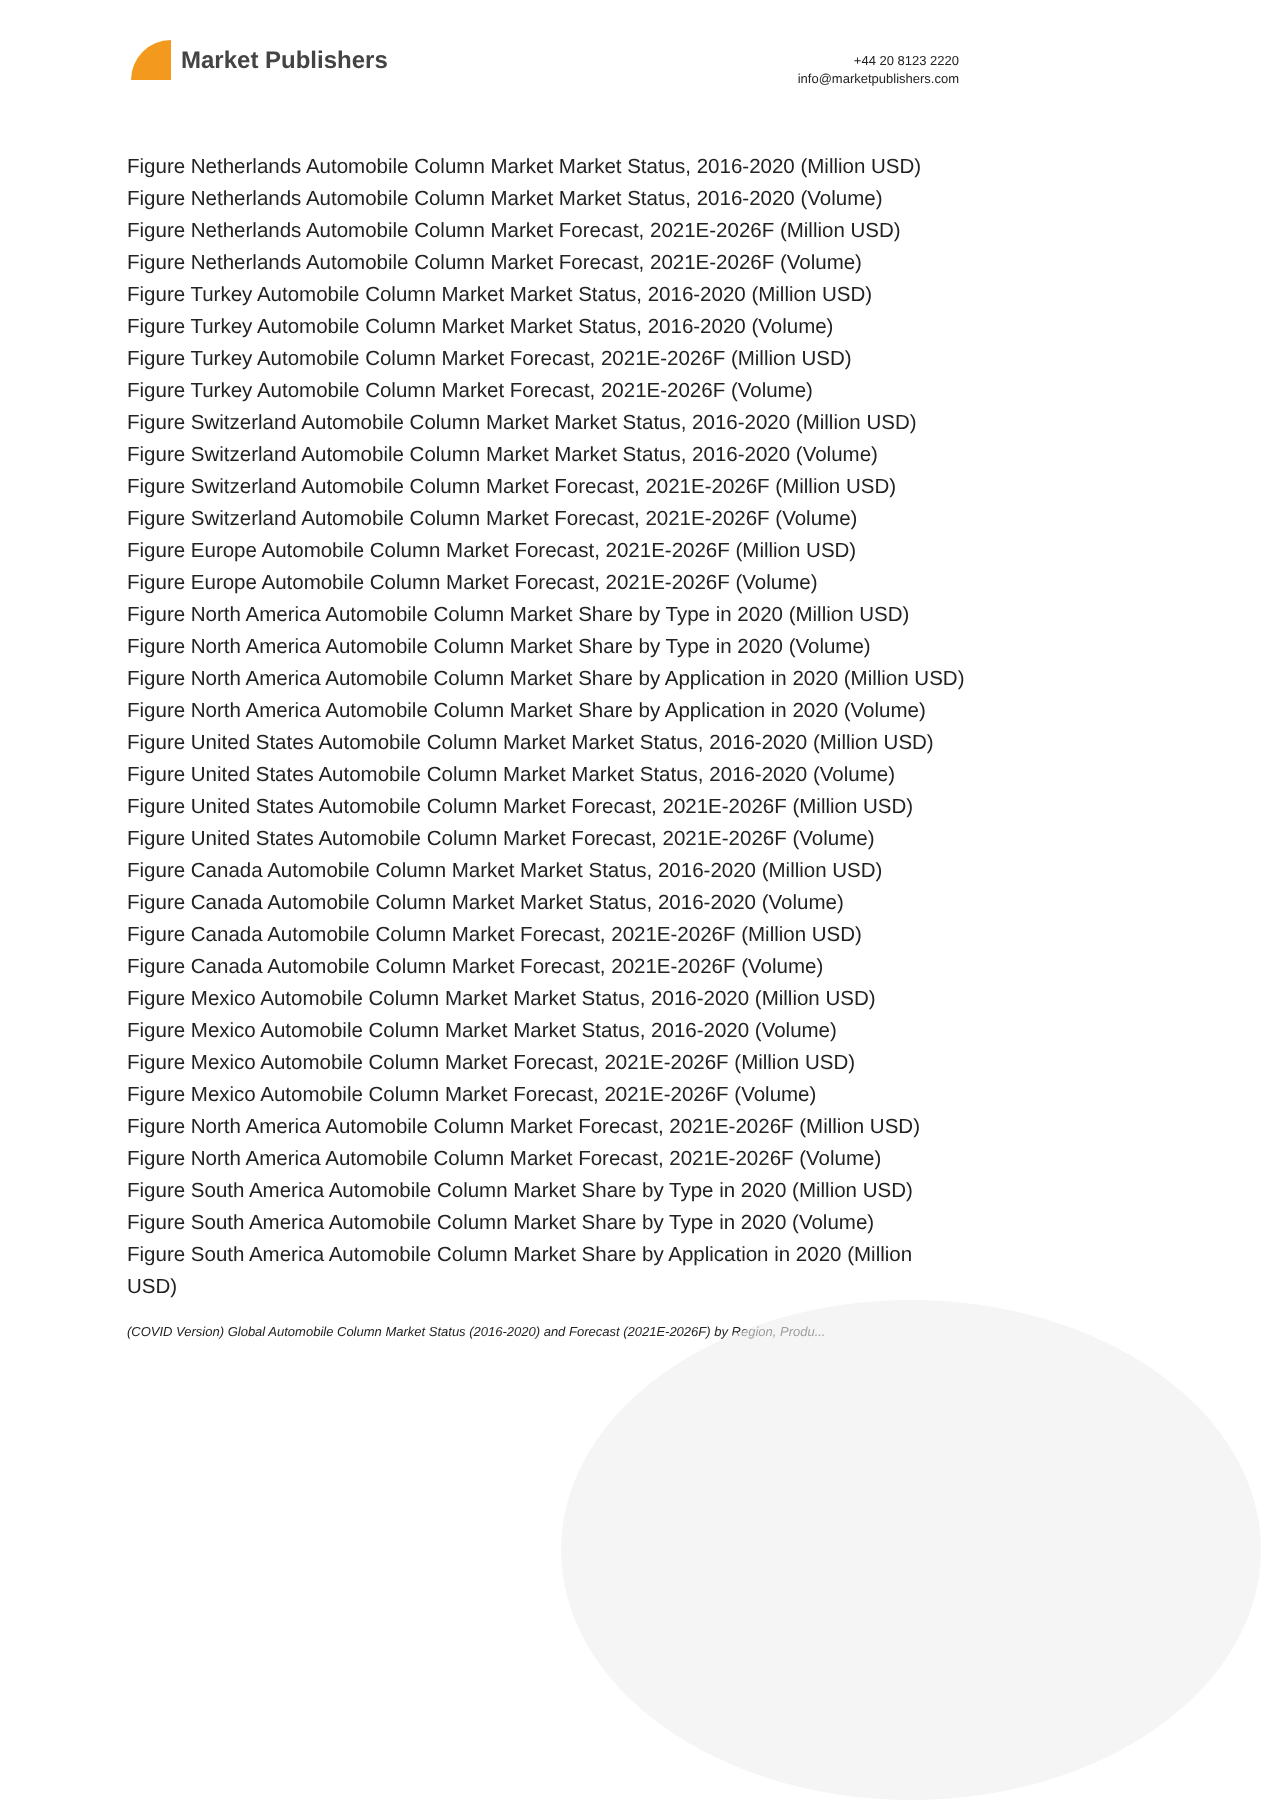Market Publishers
+44 20 8123 2220
info@marketpublishers.com
Figure Netherlands Automobile Column Market Market Status, 2016-2020 (Million USD)
Figure Netherlands Automobile Column Market Market Status, 2016-2020 (Volume)
Figure Netherlands Automobile Column Market Forecast, 2021E-2026F (Million USD)
Figure Netherlands Automobile Column Market Forecast, 2021E-2026F (Volume)
Figure Turkey Automobile Column Market Market Status, 2016-2020 (Million USD)
Figure Turkey Automobile Column Market Market Status, 2016-2020 (Volume)
Figure Turkey Automobile Column Market Forecast, 2021E-2026F (Million USD)
Figure Turkey Automobile Column Market Forecast, 2021E-2026F (Volume)
Figure Switzerland Automobile Column Market Market Status, 2016-2020 (Million USD)
Figure Switzerland Automobile Column Market Market Status, 2016-2020 (Volume)
Figure Switzerland Automobile Column Market Forecast, 2021E-2026F (Million USD)
Figure Switzerland Automobile Column Market Forecast, 2021E-2026F (Volume)
Figure Europe Automobile Column Market Forecast, 2021E-2026F (Million USD)
Figure Europe Automobile Column Market Forecast, 2021E-2026F (Volume)
Figure North America Automobile Column Market Share by Type in 2020 (Million USD)
Figure North America Automobile Column Market Share by Type in 2020 (Volume)
Figure North America Automobile Column Market Share by Application in 2020 (Million USD)
Figure North America Automobile Column Market Share by Application in 2020 (Volume)
Figure United States Automobile Column Market Market Status, 2016-2020 (Million USD)
Figure United States Automobile Column Market Market Status, 2016-2020 (Volume)
Figure United States Automobile Column Market Forecast, 2021E-2026F (Million USD)
Figure United States Automobile Column Market Forecast, 2021E-2026F (Volume)
Figure Canada Automobile Column Market Market Status, 2016-2020 (Million USD)
Figure Canada Automobile Column Market Market Status, 2016-2020 (Volume)
Figure Canada Automobile Column Market Forecast, 2021E-2026F (Million USD)
Figure Canada Automobile Column Market Forecast, 2021E-2026F (Volume)
Figure Mexico Automobile Column Market Market Status, 2016-2020 (Million USD)
Figure Mexico Automobile Column Market Market Status, 2016-2020 (Volume)
Figure Mexico Automobile Column Market Forecast, 2021E-2026F (Million USD)
Figure Mexico Automobile Column Market Forecast, 2021E-2026F (Volume)
Figure North America Automobile Column Market Forecast, 2021E-2026F (Million USD)
Figure North America Automobile Column Market Forecast, 2021E-2026F (Volume)
Figure South America Automobile Column Market Share by Type in 2020 (Million USD)
Figure South America Automobile Column Market Share by Type in 2020 (Volume)
Figure South America Automobile Column Market Share by Application in 2020 (Million USD)
(COVID Version) Global Automobile Column Market Status (2016-2020) and Forecast (2021E-2026F) by Region, Produ...